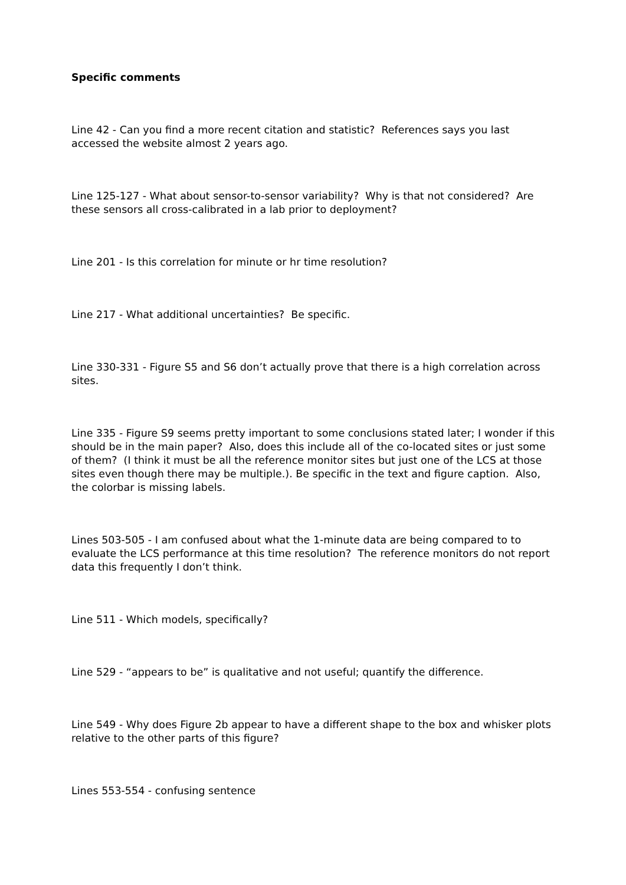Specific comments
Line 42 - Can you find a more recent citation and statistic? References says you last accessed the website almost 2 years ago.
Line 125-127 - What about sensor-to-sensor variability? Why is that not considered? Are these sensors all cross-calibrated in a lab prior to deployment?
Line 201 - Is this correlation for minute or hr time resolution?
Line 217 - What additional uncertainties? Be specific.
Line 330-331 - Figure S5 and S6 don’t actually prove that there is a high correlation across sites.
Line 335 - Figure S9 seems pretty important to some conclusions stated later; I wonder if this should be in the main paper? Also, does this include all of the co-located sites or just some of them? (I think it must be all the reference monitor sites but just one of the LCS at those sites even though there may be multiple.). Be specific in the text and figure caption. Also, the colorbar is missing labels.
Lines 503-505 - I am confused about what the 1-minute data are being compared to to evaluate the LCS performance at this time resolution? The reference monitors do not report data this frequently I don’t think.
Line 511 - Which models, specifically?
Line 529 - “appears to be” is qualitative and not useful; quantify the difference.
Line 549 - Why does Figure 2b appear to have a different shape to the box and whisker plots relative to the other parts of this figure?
Lines 553-554 - confusing sentence